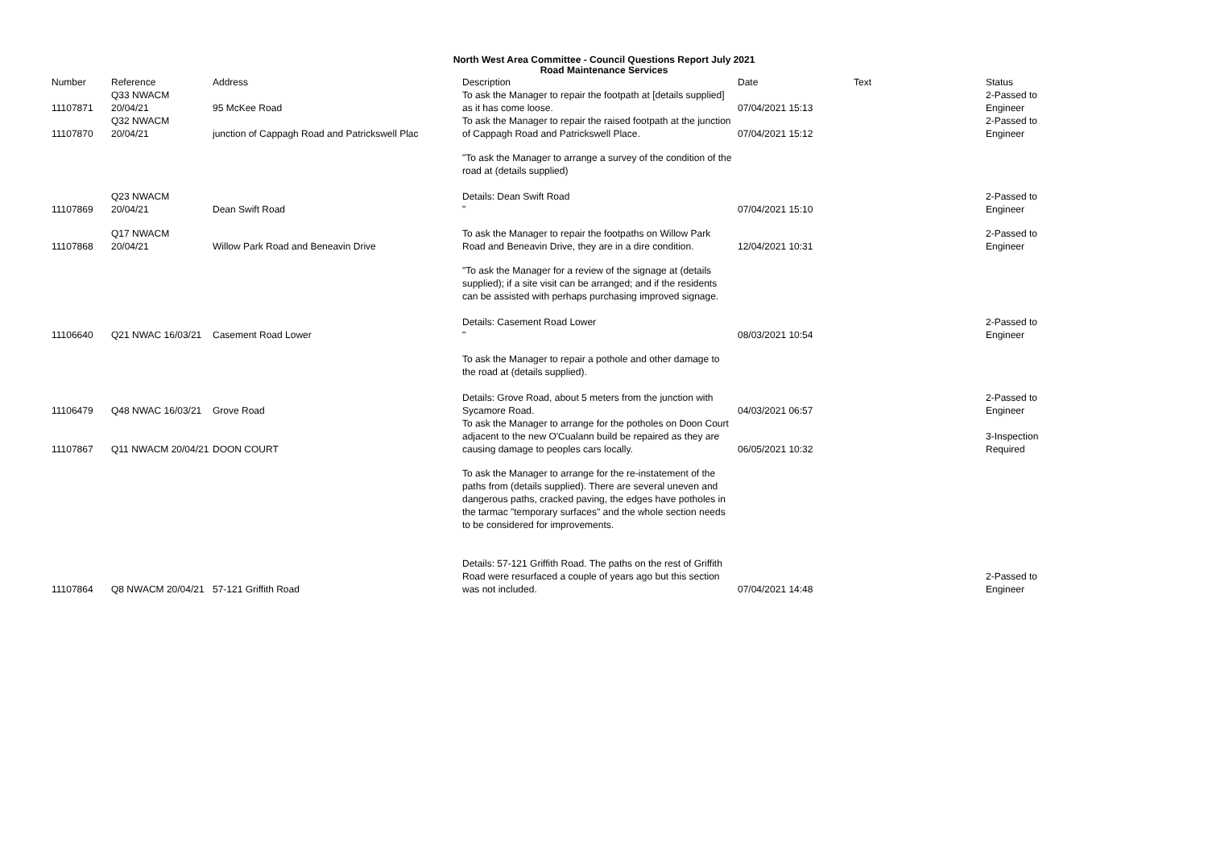North West Area Committee - Council Questions Report July 2021
Road Maintenance Services
| Number | Reference | Address | Description | Date | Text | Status |
| --- | --- | --- | --- | --- | --- | --- |
| 11107871 | Q33 NWACM 20/04/21 | 95 McKee Road | To ask the Manager to repair the footpath at [details supplied] as it has come loose. | 07/04/2021 15:13 | | 2-Passed to Engineer |
| 11107870 | Q32 NWACM 20/04/21 | junction of Cappagh Road and Patrickswell Plac | To ask the Manager to repair the raised footpath at the junction of Cappagh Road and Patrickswell Place. | 07/04/2021 15:12 | | 2-Passed to Engineer |
| 11107869 | Q23 NWACM 20/04/21 | Dean Swift Road | "To ask the Manager to arrange a survey of the condition of the road at (details supplied) Details: Dean Swift Road " | 07/04/2021 15:10 | | 2-Passed to Engineer |
| 11107868 | Q17 NWACM 20/04/21 | Willow Park Road and Beneavin Drive | To ask the Manager to repair the footpaths on Willow Park Road and Beneavin Drive, they are in a dire condition. | 12/04/2021 10:31 | | 2-Passed to Engineer |
| 11106640 | Q21 NWAC 16/03/21 | Casement Road Lower | "To ask the Manager for a review of the signage at (details supplied); if a site visit can be arranged; and if the residents can be assisted with perhaps purchasing improved signage. Details: Casement Road Lower " | 08/03/2021 10:54 | | 2-Passed to Engineer |
| 11106479 | Q48 NWAC 16/03/21 | Grove Road | To ask the Manager to repair a pothole and other damage to the road at (details supplied). Details: Grove Road, about 5 meters from the junction with Sycamore Road. | 04/03/2021 06:57 | | 2-Passed to Engineer |
| 11107867 | Q11 NWACM 20/04/21 | DOON COURT | To ask the Manager to arrange for the potholes on Doon Court adjacent to the new O'Cualann build be repaired as they are causing damage to peoples cars locally. | 06/05/2021 10:32 | | 3-Inspection Required |
| 11107864 | Q8 NWACM 20/04/21 | 57-121 Griffith Road | To ask the Manager to arrange for the re-instatement of the paths from (details supplied). There are several uneven and dangerous paths, cracked paving, the edges have potholes in the tarmac "temporary surfaces" and the whole section needs to be considered for improvements. Details: 57-121 Griffith Road. The paths on the rest of Griffith Road were resurfaced a couple of years ago but this section was not included. | 07/04/2021 14:48 | | 2-Passed to Engineer |